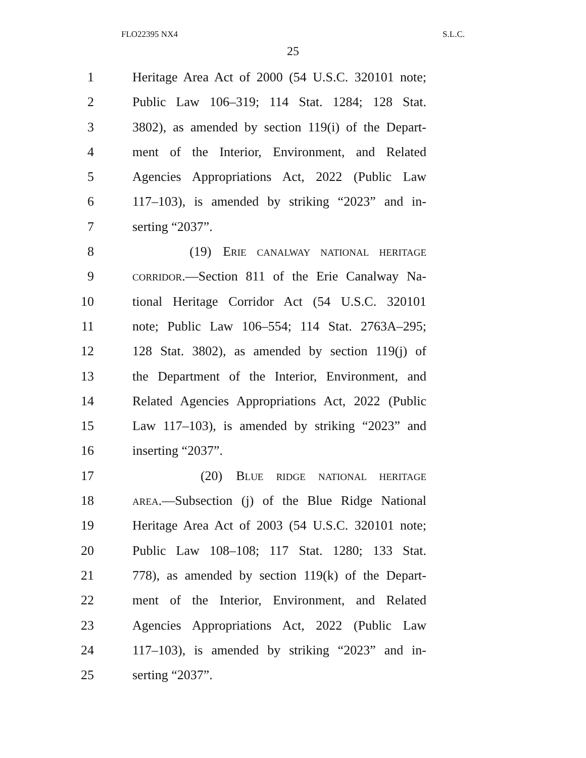FLO22395 NX4 S.L.C.
25
1 Heritage Area Act of 2000 (54 U.S.C. 320101 note;
2 Public Law 106–319; 114 Stat. 1284; 128 Stat.
3 3802), as amended by section 119(i) of the Depart-
4 ment of the Interior, Environment, and Related
5 Agencies Appropriations Act, 2022 (Public Law
6 117–103), is amended by striking “2023” and in-
7 serting “2037”.
8 (19) ERIE CANALWAY NATIONAL HERITAGE
9 CORRIDOR.—Section 811 of the Erie Canalway Na-
10 tional Heritage Corridor Act (54 U.S.C. 320101
11 note; Public Law 106–554; 114 Stat. 2763A–295;
12 128 Stat. 3802), as amended by section 119(j) of
13 the Department of the Interior, Environment, and
14 Related Agencies Appropriations Act, 2022 (Public
15 Law 117–103), is amended by striking “2023” and
16 inserting “2037”.
17 (20) BLUE RIDGE NATIONAL HERITAGE
18 AREA.—Subsection (j) of the Blue Ridge National
19 Heritage Area Act of 2003 (54 U.S.C. 320101 note;
20 Public Law 108–108; 117 Stat. 1280; 133 Stat.
21 778), as amended by section 119(k) of the Depart-
22 ment of the Interior, Environment, and Related
23 Agencies Appropriations Act, 2022 (Public Law
24 117–103), is amended by striking “2023” and in-
25 serting “2037”.